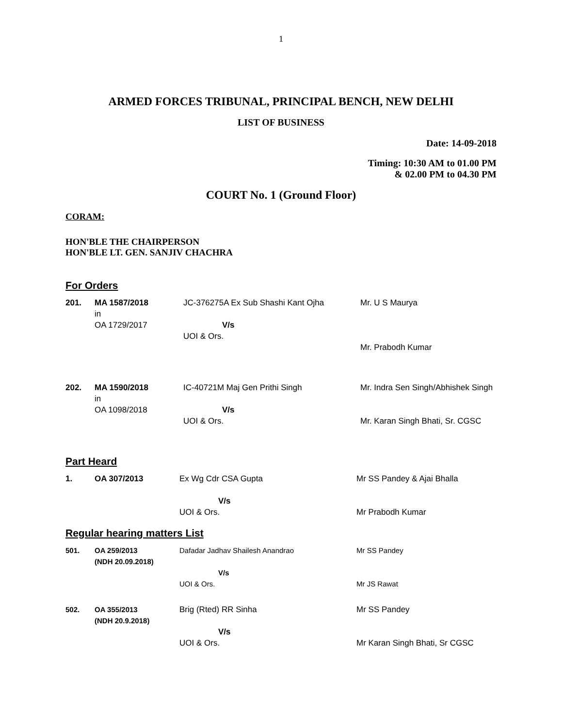1
ARMED FORCES TRIBUNAL, PRINCIPAL BENCH, NEW DELHI
LIST OF BUSINESS
Date: 14-09-2018
Timing: 10:30 AM to 01.00 PM
& 02.00 PM to 04.30 PM
COURT No. 1 (Ground Floor)
CORAM:
HON'BLE THE CHAIRPERSON
HON'BLE LT. GEN. SANJIV CHACHRA
For Orders
| 201. | MA 1587/2018 in OA 1729/2017 | JC-376275A Ex Sub Shashi Kant Ojha V/s UOI & Ors. | Mr. U S Maurya Mr. Prabodh Kumar |
| 202. | MA 1590/2018 in OA 1098/2018 | IC-40721M Maj Gen Prithi Singh V/s UOI & Ors. | Mr. Indra Sen Singh/Abhishek Singh Mr. Karan Singh Bhati, Sr. CGSC |
Part Heard
| 1. | OA 307/2013 | Ex Wg Cdr CSA Gupta V/s UOI & Ors. | Mr SS Pandey & Ajai Bhalla Mr Prabodh Kumar |
Regular hearing matters List
| 501. | OA 259/2013 (NDH 20.09.2018) | Dafadar Jadhav Shailesh Anandrao V/s UOI & Ors. | Mr SS Pandey Mr JS Rawat |
| 502. | OA 355/2013 (NDH 20.9.2018) | Brig (Rted) RR Sinha V/s UOI & Ors. | Mr SS Pandey Mr Karan Singh Bhati, Sr CGSC |